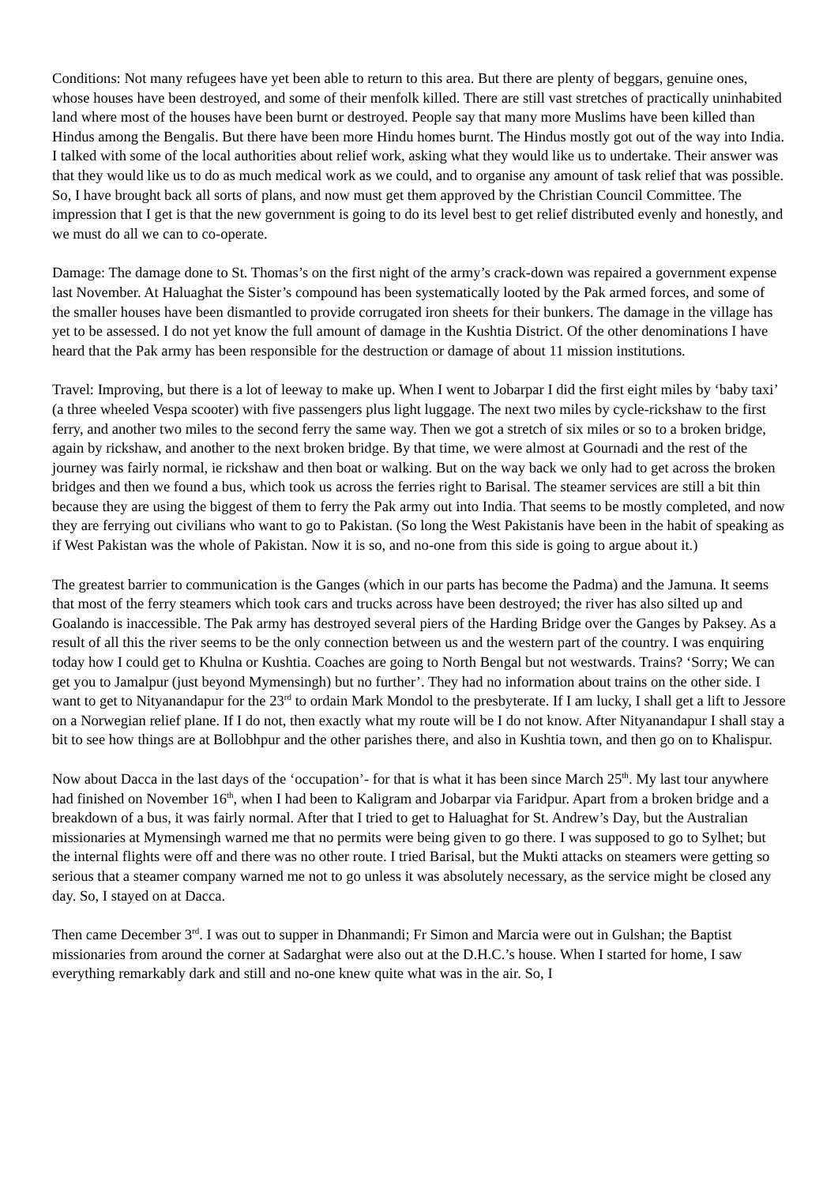Conditions: Not many refugees have yet been able to return to this area. But there are plenty of beggars, genuine ones, whose houses have been destroyed, and some of their menfolk killed. There are still vast stretches of practically uninhabited land where most of the houses have been burnt or destroyed. People say that many more Muslims have been killed than Hindus among the Bengalis. But there have been more Hindu homes burnt. The Hindus mostly got out of the way into India. I talked with some of the local authorities about relief work, asking what they would like us to undertake. Their answer was that they would like us to do as much medical work as we could, and to organise any amount of task relief that was possible. So, I have brought back all sorts of plans, and now must get them approved by the Christian Council Committee. The impression that I get is that the new government is going to do its level best to get relief distributed evenly and honestly, and we must do all we can to co-operate.
Damage: The damage done to St. Thomas’s on the first night of the army’s crack-down was repaired a government expense last November. At Haluaghat the Sister’s compound has been systematically looted by the Pak armed forces, and some of the smaller houses have been dismantled to provide corrugated iron sheets for their bunkers. The damage in the village has yet to be assessed. I do not yet know the full amount of damage in the Kushtia District. Of the other denominations I have heard that the Pak army has been responsible for the destruction or damage of about 11 mission institutions.
Travel: Improving, but there is a lot of leeway to make up. When I went to Jobarpar I did the first eight miles by ‘baby taxi’ (a three wheeled Vespa scooter) with five passengers plus light luggage. The next two miles by cycle-rickshaw to the first ferry, and another two miles to the second ferry the same way. Then we got a stretch of six miles or so to a broken bridge, again by rickshaw, and another to the next broken bridge. By that time, we were almost at Gournadi and the rest of the journey was fairly normal, ie rickshaw and then boat or walking. But on the way back we only had to get across the broken bridges and then we found a bus, which took us across the ferries right to Barisal. The steamer services are still a bit thin because they are using the biggest of them to ferry the Pak army out into India. That seems to be mostly completed, and now they are ferrying out civilians who want to go to Pakistan. (So long the West Pakistanis have been in the habit of speaking as if West Pakistan was the whole of Pakistan. Now it is so, and no-one from this side is going to argue about it.)
The greatest barrier to communication is the Ganges (which in our parts has become the Padma) and the Jamuna. It seems that most of the ferry steamers which took cars and trucks across have been destroyed; the river has also silted up and Goalando is inaccessible. The Pak army has destroyed several piers of the Harding Bridge over the Ganges by Paksey. As a result of all this the river seems to be the only connection between us and the western part of the country. I was enquiring today how I could get to Khulna or Kushtia. Coaches are going to North Bengal but not westwards. Trains? ‘Sorry; We can get you to Jamalpur (just beyond Mymensingh) but no further’. They had no information about trains on the other side. I want to get to Nityanandapur for the 23<sup>rd</sup> to ordain Mark Mondol to the presbyterate. If I am lucky, I shall get a lift to Jessore on a Norwegian relief plane. If I do not, then exactly what my route will be I do not know. After Nityanandapur I shall stay a bit to see how things are at Bollobhpur and the other parishes there, and also in Kushtia town, and then go on to Khalispur.
Now about Dacca in the last days of the ‘occupation’- for that is what it has been since March 25<sup>th</sup>. My last tour anywhere had finished on November 16<sup>th</sup>, when I had been to Kaligram and Jobarpar via Faridpur. Apart from a broken bridge and a breakdown of a bus, it was fairly normal. After that I tried to get to Haluaghat for St. Andrew’s Day, but the Australian missionaries at Mymensingh warned me that no permits were being given to go there. I was supposed to go to Sylhet; but the internal flights were off and there was no other route. I tried Barisal, but the Mukti attacks on steamers were getting so serious that a steamer company warned me not to go unless it was absolutely necessary, as the service might be closed any day. So, I stayed on at Dacca.
Then came December 3<sup>rd</sup>. I was out to supper in Dhanmandi; Fr Simon and Marcia were out in Gulshan; the Baptist missionaries from around the corner at Sadarghat were also out at the D.H.C.’s house. When I started for home, I saw everything remarkably dark and still and no-one knew quite what was in the air. So, I